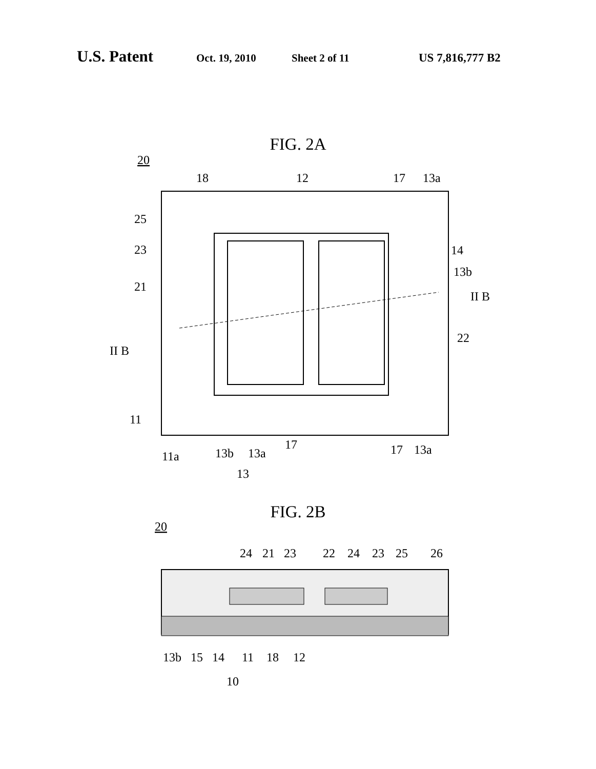U.S. Patent Oct. 19, 2010 Sheet 2 of 11 US 7,816,777 B2
FIG. 2A
20
18
12
17
13a
25
23
21
14
13b
II B
22
II B
11
11a
13b
13a
17
17
13a
13
FIG. 2B
20
24
21
23
22
24
23
25
26
13b
15
14
11
18
12
10